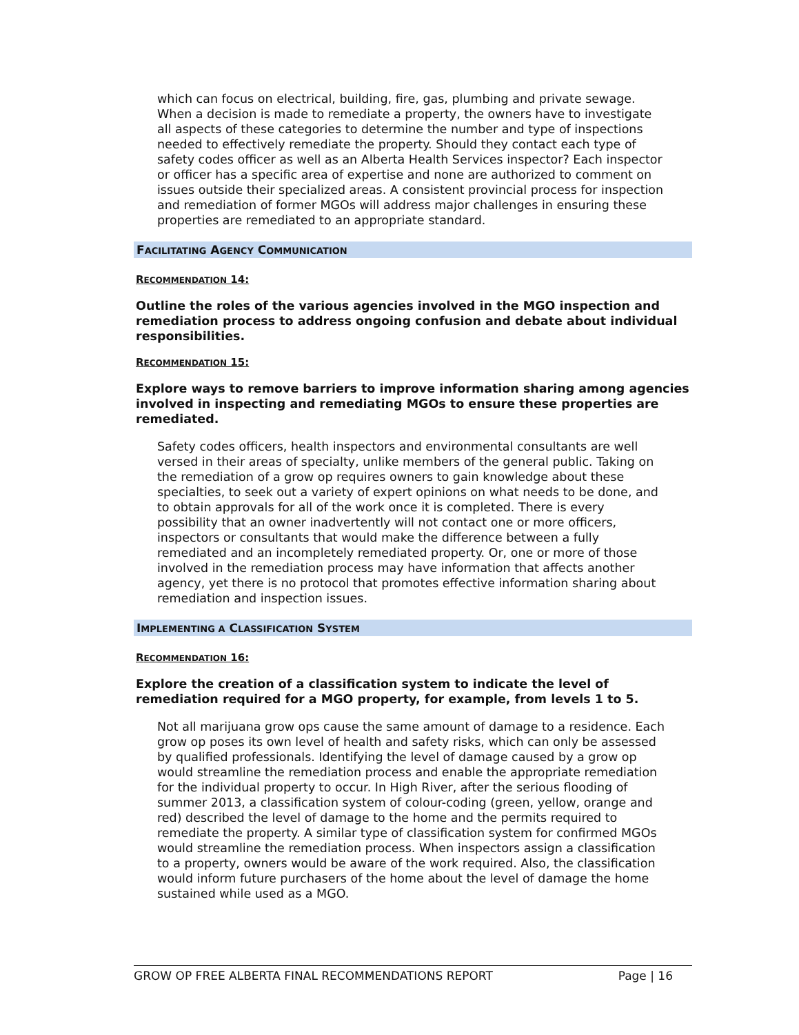which can focus on electrical, building, fire, gas, plumbing and private sewage. When a decision is made to remediate a property, the owners have to investigate all aspects of these categories to determine the number and type of inspections needed to effectively remediate the property. Should they contact each type of safety codes officer as well as an Alberta Health Services inspector? Each inspector or officer has a specific area of expertise and none are authorized to comment on issues outside their specialized areas. A consistent provincial process for inspection and remediation of former MGOs will address major challenges in ensuring these properties are remediated to an appropriate standard.
FACILITATING AGENCY COMMUNICATION
RECOMMENDATION 14:
Outline the roles of the various agencies involved in the MGO inspection and remediation process to address ongoing confusion and debate about individual responsibilities.
RECOMMENDATION 15:
Explore ways to remove barriers to improve information sharing among agencies involved in inspecting and remediating MGOs to ensure these properties are remediated.
Safety codes officers, health inspectors and environmental consultants are well versed in their areas of specialty, unlike members of the general public. Taking on the remediation of a grow op requires owners to gain knowledge about these specialties, to seek out a variety of expert opinions on what needs to be done, and to obtain approvals for all of the work once it is completed. There is every possibility that an owner inadvertently will not contact one or more officers, inspectors or consultants that would make the difference between a fully remediated and an incompletely remediated property. Or, one or more of those involved in the remediation process may have information that affects another agency, yet there is no protocol that promotes effective information sharing about remediation and inspection issues.
IMPLEMENTING A CLASSIFICATION SYSTEM
RECOMMENDATION 16:
Explore the creation of a classification system to indicate the level of remediation required for a MGO property, for example, from levels 1 to 5.
Not all marijuana grow ops cause the same amount of damage to a residence. Each grow op poses its own level of health and safety risks, which can only be assessed by qualified professionals. Identifying the level of damage caused by a grow op would streamline the remediation process and enable the appropriate remediation for the individual property to occur. In High River, after the serious flooding of summer 2013, a classification system of colour-coding (green, yellow, orange and red) described the level of damage to the home and the permits required to remediate the property. A similar type of classification system for confirmed MGOs would streamline the remediation process. When inspectors assign a classification to a property, owners would be aware of the work required. Also, the classification would inform future purchasers of the home about the level of damage the home sustained while used as a MGO.
GROW OP FREE ALBERTA FINAL RECOMMENDATIONS REPORT Page | 16